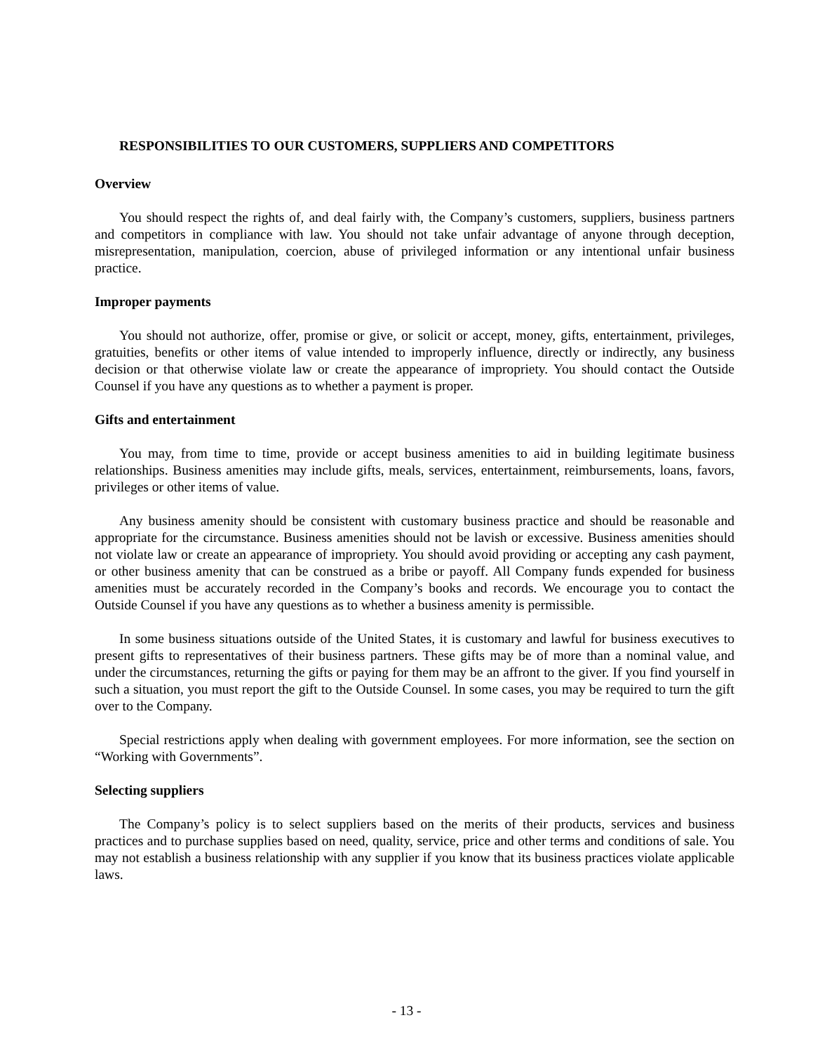RESPONSIBILITIES TO OUR CUSTOMERS, SUPPLIERS AND COMPETITORS
Overview
You should respect the rights of, and deal fairly with, the Company’s customers, suppliers, business partners and competitors in compliance with law. You should not take unfair advantage of anyone through deception, misrepresentation, manipulation, coercion, abuse of privileged information or any intentional unfair business practice.
Improper payments
You should not authorize, offer, promise or give, or solicit or accept, money, gifts, entertainment, privileges, gratuities, benefits or other items of value intended to improperly influence, directly or indirectly, any business decision or that otherwise violate law or create the appearance of impropriety. You should contact the Outside Counsel if you have any questions as to whether a payment is proper.
Gifts and entertainment
You may, from time to time, provide or accept business amenities to aid in building legitimate business relationships. Business amenities may include gifts, meals, services, entertainment, reimbursements, loans, favors, privileges or other items of value.
Any business amenity should be consistent with customary business practice and should be reasonable and appropriate for the circumstance. Business amenities should not be lavish or excessive. Business amenities should not violate law or create an appearance of impropriety. You should avoid providing or accepting any cash payment, or other business amenity that can be construed as a bribe or payoff. All Company funds expended for business amenities must be accurately recorded in the Company’s books and records. We encourage you to contact the Outside Counsel if you have any questions as to whether a business amenity is permissible.
In some business situations outside of the United States, it is customary and lawful for business executives to present gifts to representatives of their business partners. These gifts may be of more than a nominal value, and under the circumstances, returning the gifts or paying for them may be an affront to the giver. If you find yourself in such a situation, you must report the gift to the Outside Counsel. In some cases, you may be required to turn the gift over to the Company.
Special restrictions apply when dealing with government employees. For more information, see the section on “Working with Governments”.
Selecting suppliers
The Company’s policy is to select suppliers based on the merits of their products, services and business practices and to purchase supplies based on need, quality, service, price and other terms and conditions of sale. You may not establish a business relationship with any supplier if you know that its business practices violate applicable laws.
- 13 -